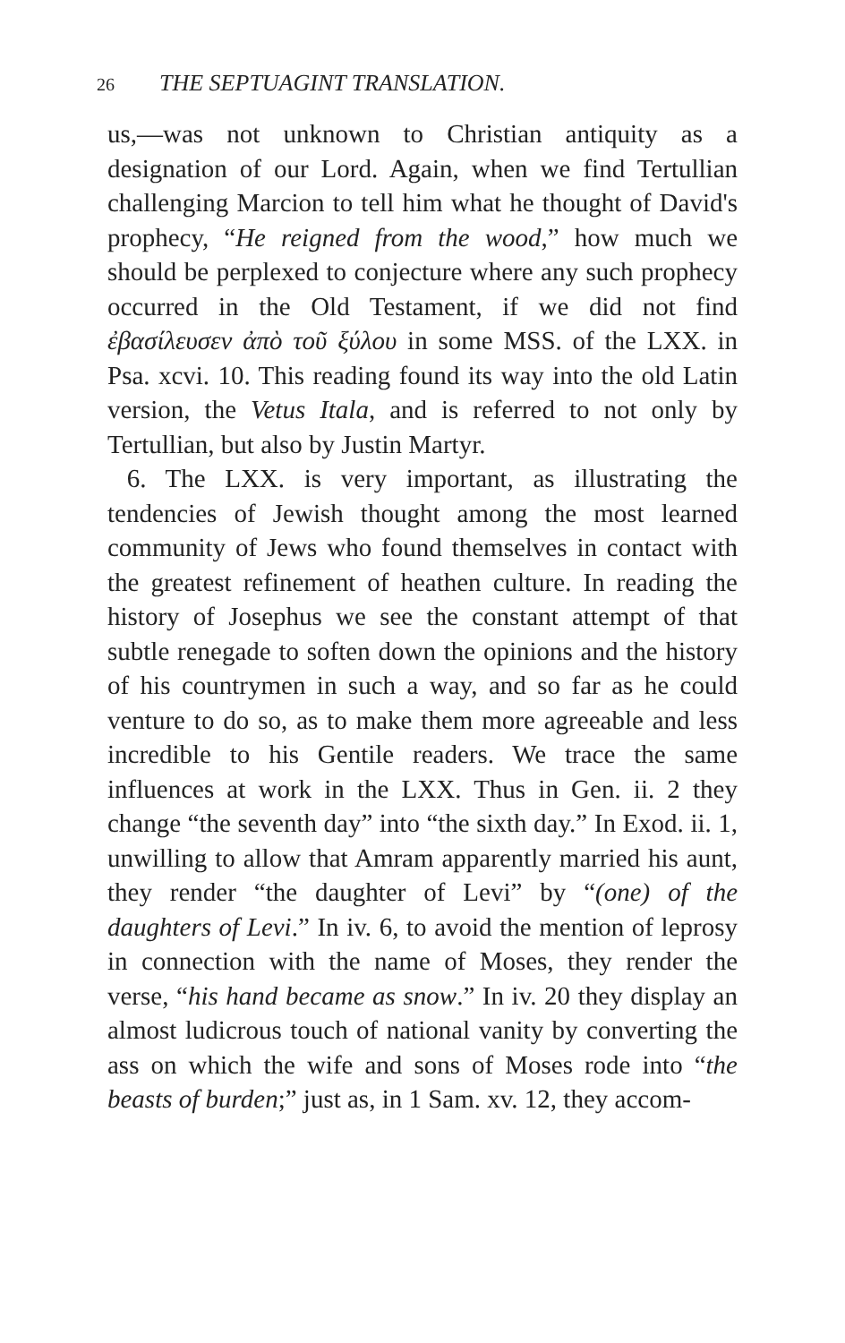26 THE SEPTUAGINT TRANSLATION.
us,—was not unknown to Christian antiquity as a designation of our Lord. Again, when we find Tertullian challenging Marcion to tell him what he thought of David's prophecy, “He reigned from the wood,” how much we should be perplexed to conjecture where any such prophecy occurred in the Old Testament, if we did not find ἐβασίλευσεν ἀπὸ τοῦ ξύλου in some MSS. of the LXX. in Psa. xcvi. 10. This reading found its way into the old Latin version, the Vetus Itala, and is referred to not only by Tertullian, but also by Justin Martyr.
6. The LXX. is very important, as illustrating the tendencies of Jewish thought among the most learned community of Jews who found themselves in contact with the greatest refinement of heathen culture. In reading the history of Josephus we see the constant attempt of that subtle renegade to soften down the opinions and the history of his countrymen in such a way, and so far as he could venture to do so, as to make them more agreeable and less incredible to his Gentile readers. We trace the same influences at work in the LXX. Thus in Gen. ii. 2 they change “the seventh day” into “the sixth day.” In Exod. ii. 1, unwilling to allow that Amram apparently married his aunt, they render “the daughter of Levi” by “(one) of the daughters of Levi.” In iv. 6, to avoid the mention of leprosy in connection with the name of Moses, they render the verse, “his hand became as snow.” In iv. 20 they display an almost ludicrous touch of national vanity by converting the ass on which the wife and sons of Moses rode into “the beasts of burden;” just as, in 1 Sam. xv. 12, they accom-